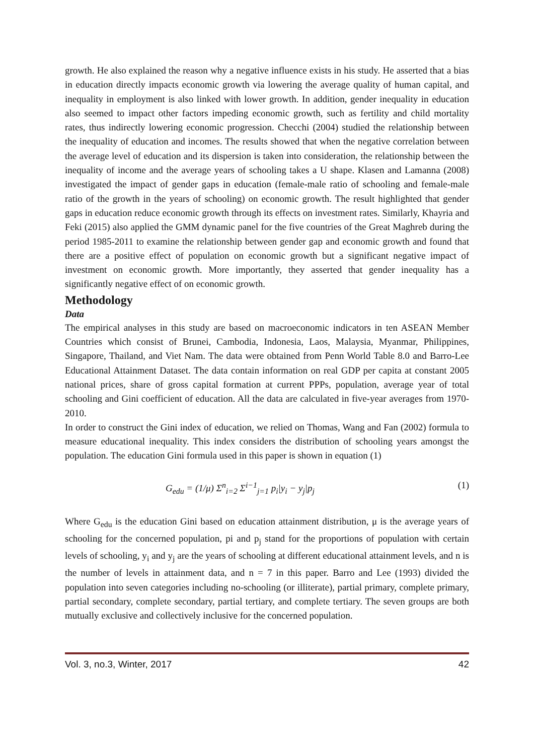growth. He also explained the reason why a negative influence exists in his study. He asserted that a bias in education directly impacts economic growth via lowering the average quality of human capital, and inequality in employment is also linked with lower growth. In addition, gender inequality in education also seemed to impact other factors impeding economic growth, such as fertility and child mortality rates, thus indirectly lowering economic progression. Checchi (2004) studied the relationship between the inequality of education and incomes. The results showed that when the negative correlation between the average level of education and its dispersion is taken into consideration, the relationship between the inequality of income and the average years of schooling takes a U shape. Klasen and Lamanna (2008) investigated the impact of gender gaps in education (female-male ratio of schooling and female-male ratio of the growth in the years of schooling) on economic growth. The result highlighted that gender gaps in education reduce economic growth through its effects on investment rates. Similarly, Khayria and Feki (2015) also applied the GMM dynamic panel for the five countries of the Great Maghreb during the period 1985-2011 to examine the relationship between gender gap and economic growth and found that there are a positive effect of population on economic growth but a significant negative impact of investment on economic growth. More importantly, they asserted that gender inequality has a significantly negative effect of on economic growth.
Methodology
Data
The empirical analyses in this study are based on macroeconomic indicators in ten ASEAN Member Countries which consist of Brunei, Cambodia, Indonesia, Laos, Malaysia, Myanmar, Philippines, Singapore, Thailand, and Viet Nam. The data were obtained from Penn World Table 8.0 and Barro-Lee Educational Attainment Dataset. The data contain information on real GDP per capita at constant 2005 national prices, share of gross capital formation at current PPPs, population, average year of total schooling and Gini coefficient of education. All the data are calculated in five-year averages from 1970-2010.
In order to construct the Gini index of education, we relied on Thomas, Wang and Fan (2002) formula to measure educational inequality. This index considers the distribution of schooling years amongst the population. The education Gini formula used in this paper is shown in equation (1)
G<sub>edu</sub> = (1/μ) Σ<sup>n</sup><sub>i=2</sub> Σ<sup>i−1</sup><sub>j=1</sub> p<sub>i</sub>|y<sub>i</sub> − y<sub>j</sub>|p<sub>j</sub> (1)
Where G<sub>edu</sub> is the education Gini based on education attainment distribution, μ is the average years of schooling for the concerned population, pi and p<sub>j</sub> stand for the proportions of population with certain levels of schooling, y<sub>i</sub> and y<sub>j</sub> are the years of schooling at different educational attainment levels, and n is the number of levels in attainment data, and n = 7 in this paper. Barro and Lee (1993) divided the population into seven categories including no-schooling (or illiterate), partial primary, complete primary, partial secondary, complete secondary, partial tertiary, and complete tertiary. The seven groups are both mutually exclusive and collectively inclusive for the concerned population.
Vol. 3, no.3, Winter, 2017 42